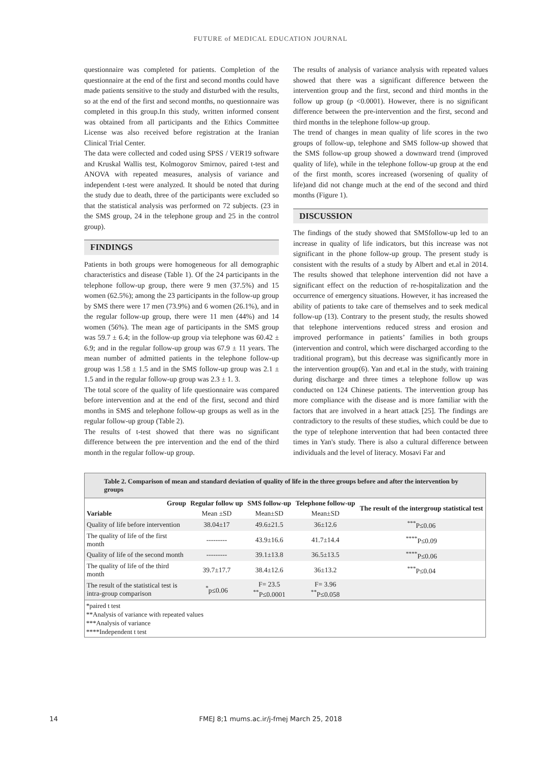FUTURE of MEDICAL EDUCATION JOURNAL
questionnaire was completed for patients. Completion of the questionnaire at the end of the first and second months could have made patients sensitive to the study and disturbed with the results, so at the end of the first and second months, no questionnaire was completed in this group.In this study, written informed consent was obtained from all participants and the Ethics Committee License was also received before registration at the Iranian Clinical Trial Center.
The data were collected and coded using SPSS / VER19 software and Kruskal Wallis test, Kolmogorov Smirnov, paired t-test and ANOVA with repeated measures, analysis of variance and independent t-test were analyzed. It should be noted that during the study due to death, three of the participants were excluded so that the statistical analysis was performed on 72 subjects. (23 in the SMS group, 24 in the telephone group and 25 in the control group).
FINDINGS
Patients in both groups were homogeneous for all demographic characteristics and disease (Table 1). Of the 24 participants in the telephone follow-up group, there were 9 men (37.5%) and 15 women (62.5%); among the 23 participants in the follow-up group by SMS there were 17 men (73.9%) and 6 women (26.1%), and in the regular follow-up group, there were 11 men (44%) and 14 women (56%). The mean age of participants in the SMS group was 59.7 ± 6.4; in the follow-up group via telephone was 60.42 ± 6.9; and in the regular follow-up group was 67.9 ± 11 years. The mean number of admitted patients in the telephone follow-up group was 1.58 ± 1.5 and in the SMS follow-up group was 2.1 ± 1.5 and in the regular follow-up group was 2.3 ± 1. 3.
The total score of the quality of life questionnaire was compared before intervention and at the end of the first, second and third months in SMS and telephone follow-up groups as well as in the regular follow-up group (Table 2).
The results of t-test showed that there was no significant difference between the pre intervention and the end of the third month in the regular follow-up group.
The results of analysis of variance analysis with repeated values showed that there was a significant difference between the intervention group and the first, second and third months in the follow up group (p <0.0001). However, there is no significant difference between the pre-intervention and the first, second and third months in the telephone follow-up group.
The trend of changes in mean quality of life scores in the two groups of follow-up, telephone and SMS follow-up showed that the SMS follow-up group showed a downward trend (improved quality of life), while in the telephone follow-up group at the end of the first month, scores increased (worsening of quality of life)and did not change much at the end of the second and third months (Figure 1).
DISCUSSION
The findings of the study showed that SMSfollow-up led to an increase in quality of life indicators, but this increase was not significant in the phone follow-up group. The present study is consistent with the results of a study by Albert and et.al in 2014. The results showed that telephone intervention did not have a significant effect on the reduction of re-hospitalization and the occurrence of emergency situations. However, it has increased the ability of patients to take care of themselves and to seek medical follow-up (13). Contrary to the present study, the results showed that telephone interventions reduced stress and erosion and improved performance in patients’ families in both groups (intervention and control, which were discharged according to the traditional program), but this decrease was significantly more in the intervention group(6). Yan and et.al in the study, with training during discharge and three times a telephone follow up was conducted on 124 Chinese patients. The intervention group has more compliance with the disease and is more familiar with the factors that are involved in a heart attack [25]. The findings are contradictory to the results of these studies, which could be due to the type of telephone intervention that had been contacted three times in Yan's study. There is also a cultural difference between individuals and the level of literacy. Mosavi Far and
Table 2. Comparison of mean and standard deviation of quality of life in the three groups before and after the intervention by groups
| Group | Regular follow up | SMS follow-up | Telephone follow-up | The result of the intergroup statistical test |
| --- | --- | --- | --- | --- |
| Variable | Mean ±SD | Mean±SD | Mean±SD | |
| Quality of life before intervention | 38.04±17 | 49.6±21.5 | 36±12.6 | <sup>***</sup> P≤0.06 |
| The quality of life of the first month | --------- | 43.9±16.6 | 41.7±14.4 | <sup>****</sup>P≤0.09 |
| Quality of life of the second month | --------- | 39.1±13.8 | 36.5±13.5 | <sup>****</sup>P≤0.06 |
| The quality of life of the third month | 39.7±17.7 | 38.4±12.6 | 36±13.2 | <sup>***</sup> P≤0.04 |
| The result of the statistical test is intra-group comparison | <sup>*</sup> p≤0.06 | F= 23.5 <sup>**</sup> P≤0.0001 | F= 3.96 <sup>**</sup> P≤0.058 | |
*paired t test
**Analysis of variance with repeated values
***Analysis of variance
****Independent t test
14 FMEJ 8;1 mums.ac.ir/j-fmej March 25, 2018